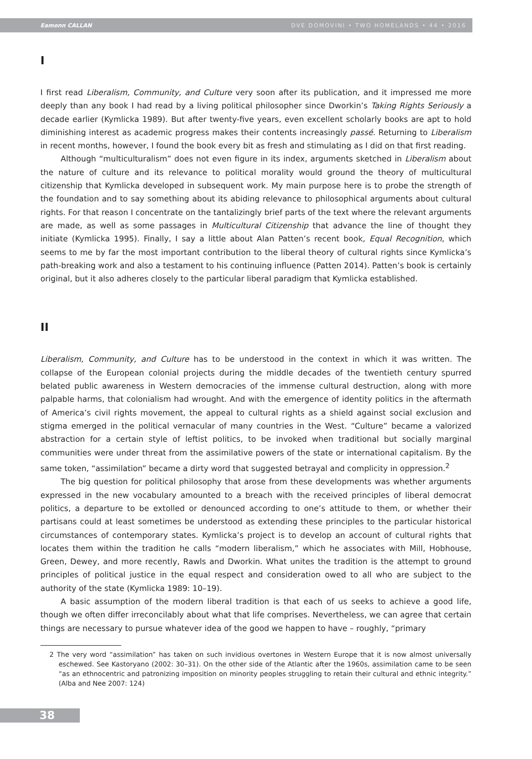Eamonn CALLAN DVE DOMOVINI • TWO HOMELANDS • 44 • 2016
I
I first read Liberalism, Community, and Culture very soon after its publication, and it impressed me more deeply than any book I had read by a living political philosopher since Dworkin’s Taking Rights Seriously a decade earlier (Kymlicka 1989). But after twenty-five years, even excellent scholarly books are apt to hold diminishing interest as academic progress makes their contents increasingly passé. Returning to Liberalism in recent months, however, I found the book every bit as fresh and stimulating as I did on that first reading.
Although “multiculturalism” does not even figure in its index, arguments sketched in Liberalism about the nature of culture and its relevance to political morality would ground the theory of multicultural citizenship that Kymlicka developed in subsequent work. My main purpose here is to probe the strength of the foundation and to say something about its abiding relevance to philosophical arguments about cultural rights. For that reason I concentrate on the tantalizingly brief parts of the text where the relevant arguments are made, as well as some passages in Multicultural Citizenship that advance the line of thought they initiate (Kymlicka 1995). Finally, I say a little about Alan Patten’s recent book, Equal Recognition, which seems to me by far the most important contribution to the liberal theory of cultural rights since Kymlicka’s path-breaking work and also a testament to his continuing influence (Patten 2014). Patten’s book is certainly original, but it also adheres closely to the particular liberal paradigm that Kymlicka established.
II
Liberalism, Community, and Culture has to be understood in the context in which it was written. The collapse of the European colonial projects during the middle decades of the twentieth century spurred belated public awareness in Western democracies of the immense cultural destruction, along with more palpable harms, that colonialism had wrought. And with the emergence of identity politics in the aftermath of America’s civil rights movement, the appeal to cultural rights as a shield against social exclusion and stigma emerged in the political vernacular of many countries in the West. “Culture” became a valorized abstraction for a certain style of leftist politics, to be invoked when traditional but socially marginal communities were under threat from the assimilative powers of the state or international capitalism. By the same token, “assimilation” became a dirty word that suggested betrayal and complicity in oppression.<sup>2</sup>
The big question for political philosophy that arose from these developments was whether arguments expressed in the new vocabulary amounted to a breach with the received principles of liberal democrat politics, a departure to be extolled or denounced according to one’s attitude to them, or whether their partisans could at least sometimes be understood as extending these principles to the particular historical circumstances of contemporary states. Kymlicka’s project is to develop an account of cultural rights that locates them within the tradition he calls “modern liberalism,” which he associates with Mill, Hobhouse, Green, Dewey, and more recently, Rawls and Dworkin. What unites the tradition is the attempt to ground principles of political justice in the equal respect and consideration owed to all who are subject to the authority of the state (Kymlicka 1989: 10–19).
A basic assumption of the modern liberal tradition is that each of us seeks to achieve a good life, though we often differ irreconcilably about what that life comprises. Nevertheless, we can agree that certain things are necessary to pursue whatever idea of the good we happen to have – roughly, “primary
2 The very word “assimilation” has taken on such invidious overtones in Western Europe that it is now almost universally eschewed. See Kastoryano (2002: 30–31). On the other side of the Atlantic after the 1960s, assimilation came to be seen “as an ethnocentric and patronizing imposition on minority peoples struggling to retain their cultural and ethnic integrity.” (Alba and Nee 2007: 124)
38